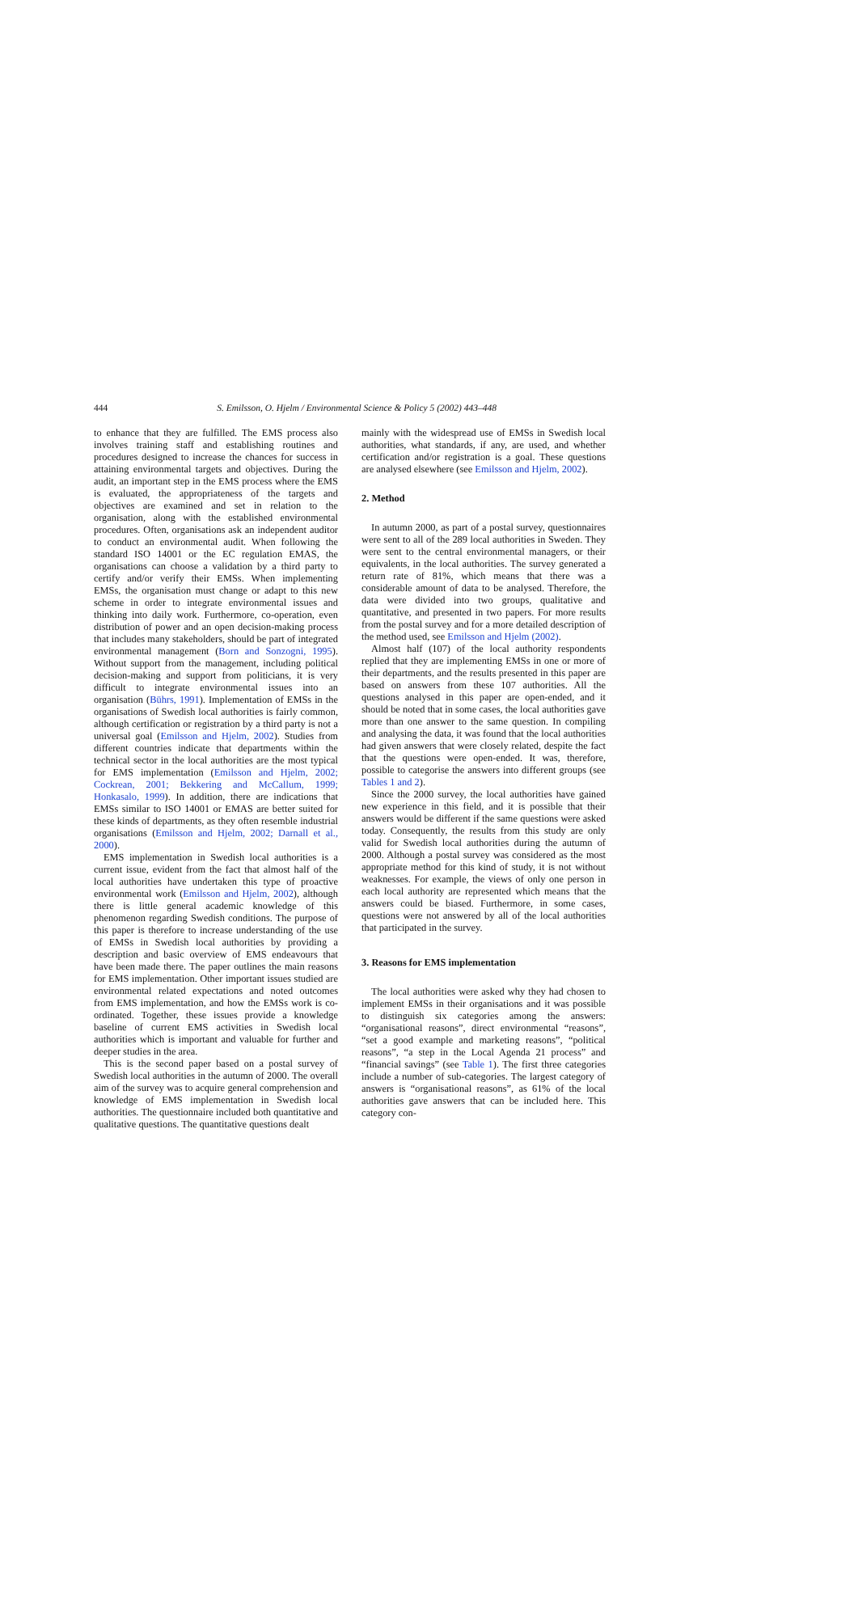444 S. Emilsson, O. Hjelm / Environmental Science & Policy 5 (2002) 443–448
to enhance that they are fulfilled. The EMS process also involves training staff and establishing routines and procedures designed to increase the chances for success in attaining environmental targets and objectives. During the audit, an important step in the EMS process where the EMS is evaluated, the appropriateness of the targets and objectives are examined and set in relation to the organisation, along with the established environmental procedures. Often, organisations ask an independent auditor to conduct an environmental audit. When following the standard ISO 14001 or the EC regulation EMAS, the organisations can choose a validation by a third party to certify and/or verify their EMSs. When implementing EMSs, the organisation must change or adapt to this new scheme in order to integrate environmental issues and thinking into daily work. Furthermore, co-operation, even distribution of power and an open decision-making process that includes many stakeholders, should be part of integrated environmental management (Born and Sonzogni, 1995). Without support from the management, including political decision-making and support from politicians, it is very difficult to integrate environmental issues into an organisation (Bührs, 1991). Implementation of EMSs in the organisations of Swedish local authorities is fairly common, although certification or registration by a third party is not a universal goal (Emilsson and Hjelm, 2002). Studies from different countries indicate that departments within the technical sector in the local authorities are the most typical for EMS implementation (Emilsson and Hjelm, 2002; Cockrean, 2001; Bekkering and McCallum, 1999; Honkasalo, 1999). In addition, there are indications that EMSs similar to ISO 14001 or EMAS are better suited for these kinds of departments, as they often resemble industrial organisations (Emilsson and Hjelm, 2002; Darnall et al., 2000).
EMS implementation in Swedish local authorities is a current issue, evident from the fact that almost half of the local authorities have undertaken this type of proactive environmental work (Emilsson and Hjelm, 2002), although there is little general academic knowledge of this phenomenon regarding Swedish conditions. The purpose of this paper is therefore to increase understanding of the use of EMSs in Swedish local authorities by providing a description and basic overview of EMS endeavours that have been made there. The paper outlines the main reasons for EMS implementation. Other important issues studied are environmental related expectations and noted outcomes from EMS implementation, and how the EMSs work is co-ordinated. Together, these issues provide a knowledge baseline of current EMS activities in Swedish local authorities which is important and valuable for further and deeper studies in the area.
This is the second paper based on a postal survey of Swedish local authorities in the autumn of 2000. The overall aim of the survey was to acquire general comprehension and knowledge of EMS implementation in Swedish local authorities. The questionnaire included both quantitative and qualitative questions. The quantitative questions dealt
mainly with the widespread use of EMSs in Swedish local authorities, what standards, if any, are used, and whether certification and/or registration is a goal. These questions are analysed elsewhere (see Emilsson and Hjelm, 2002).
2. Method
In autumn 2000, as part of a postal survey, questionnaires were sent to all of the 289 local authorities in Sweden. They were sent to the central environmental managers, or their equivalents, in the local authorities. The survey generated a return rate of 81%, which means that there was a considerable amount of data to be analysed. Therefore, the data were divided into two groups, qualitative and quantitative, and presented in two papers. For more results from the postal survey and for a more detailed description of the method used, see Emilsson and Hjelm (2002).
Almost half (107) of the local authority respondents replied that they are implementing EMSs in one or more of their departments, and the results presented in this paper are based on answers from these 107 authorities. All the questions analysed in this paper are open-ended, and it should be noted that in some cases, the local authorities gave more than one answer to the same question. In compiling and analysing the data, it was found that the local authorities had given answers that were closely related, despite the fact that the questions were open-ended. It was, therefore, possible to categorise the answers into different groups (see Tables 1 and 2).
Since the 2000 survey, the local authorities have gained new experience in this field, and it is possible that their answers would be different if the same questions were asked today. Consequently, the results from this study are only valid for Swedish local authorities during the autumn of 2000. Although a postal survey was considered as the most appropriate method for this kind of study, it is not without weaknesses. For example, the views of only one person in each local authority are represented which means that the answers could be biased. Furthermore, in some cases, questions were not answered by all of the local authorities that participated in the survey.
3. Reasons for EMS implementation
The local authorities were asked why they had chosen to implement EMSs in their organisations and it was possible to distinguish six categories among the answers: “organisational reasons”, direct environmental “reasons”, “set a good example and marketing reasons”, “political reasons”, “a step in the Local Agenda 21 process” and “financial savings” (see Table 1). The first three categories include a number of sub-categories. The largest category of answers is “organisational reasons”, as 61% of the local authorities gave answers that can be included here. This category con-